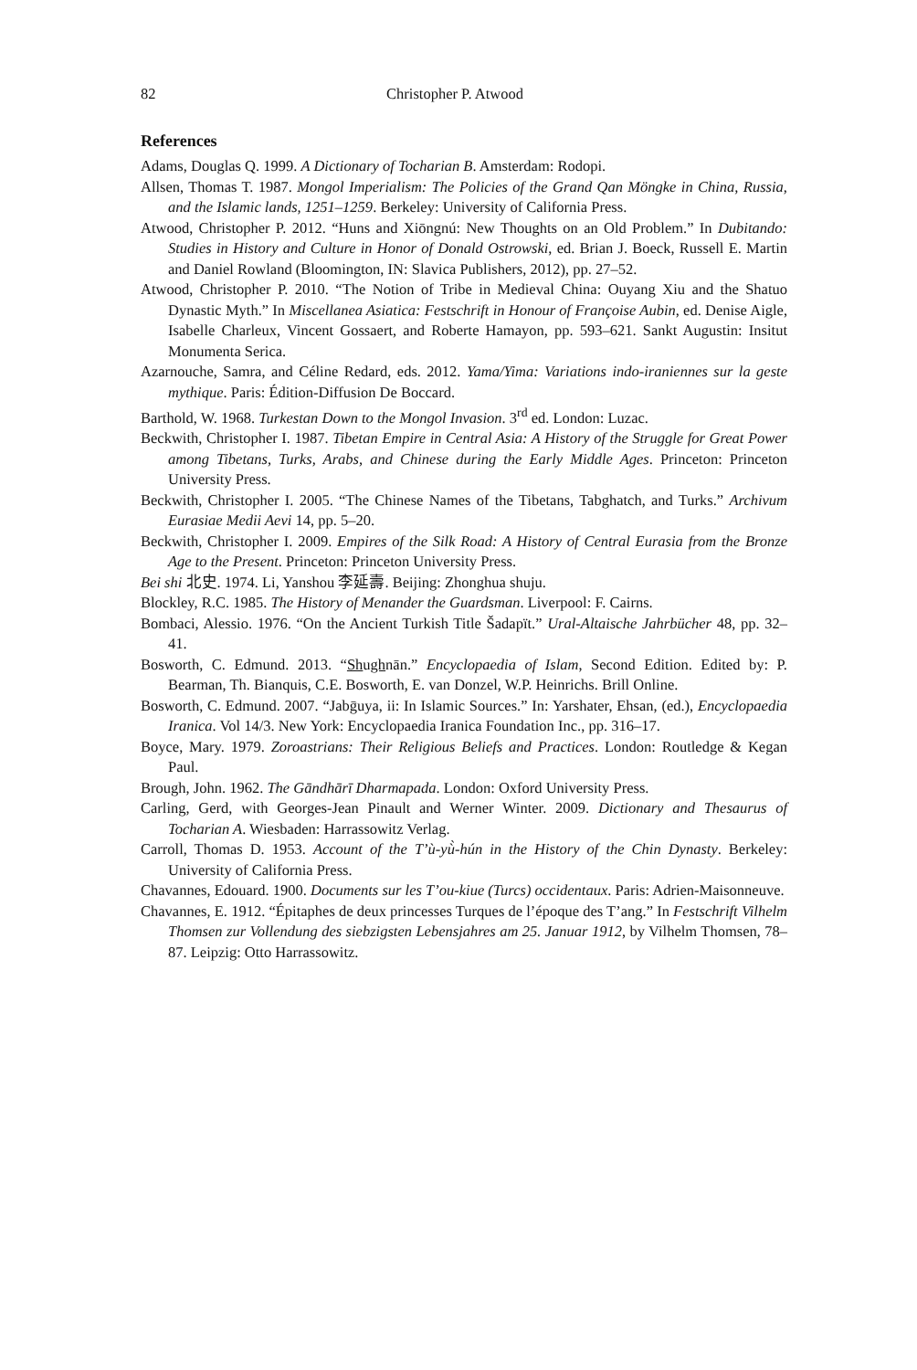82 Christopher P. Atwood
References
Adams, Douglas Q. 1999. A Dictionary of Tocharian B. Amsterdam: Rodopi.
Allsen, Thomas T. 1987. Mongol Imperialism: The Policies of the Grand Qan Möngke in China, Russia, and the Islamic lands, 1251–1259. Berkeley: University of California Press.
Atwood, Christopher P. 2012. “Huns and Xiōngnú: New Thoughts on an Old Problem.” In Dubitando: Studies in History and Culture in Honor of Donald Ostrowski, ed. Brian J. Boeck, Russell E. Martin and Daniel Rowland (Bloomington, IN: Slavica Publishers, 2012), pp. 27–52.
Atwood, Christopher P. 2010. “The Notion of Tribe in Medieval China: Ouyang Xiu and the Shatuo Dynastic Myth.” In Miscellanea Asiatica: Festschrift in Honour of Françoise Aubin, ed. Denise Aigle, Isabelle Charleux, Vincent Gossaert, and Roberte Hamayon, pp. 593–621. Sankt Augustin: Insitut Monumenta Serica.
Azarnouche, Samra, and Céline Redard, eds. 2012. Yama/Yima: Variations indo-iraniennes sur la geste mythique. Paris: Édition-Diffusion De Boccard.
Barthold, W. 1968. Turkestan Down to the Mongol Invasion. 3<sup>rd</sup> ed. London: Luzac.
Beckwith, Christopher I. 1987. Tibetan Empire in Central Asia: A History of the Struggle for Great Power among Tibetans, Turks, Arabs, and Chinese during the Early Middle Ages. Princeton: Princeton University Press.
Beckwith, Christopher I. 2005. “The Chinese Names of the Tibetans, Tabghatch, and Turks.” Archivum Eurasiae Medii Aevi 14, pp. 5–20.
Beckwith, Christopher I. 2009. Empires of the Silk Road: A History of Central Eurasia from the Bronze Age to the Present. Princeton: Princeton University Press.
Bei shi 北史. 1974. Li, Yanshou 李延壽. Beijing: Zhonghua shuju.
Blockley, R.C. 1985. The History of Menander the Guardsman. Liverpool: F. Cairns.
Bombaci, Alessio. 1976. “On the Ancient Turkish Title Šadapït.” Ural-Altaische Jahrbücher 48, pp. 32–41.
Bosworth, C. Edmund. 2013. “Shughnān.” Encyclopaedia of Islam, Second Edition. Edited by: P. Bearman, Th. Bianquis, C.E. Bosworth, E. van Donzel, W.P. Heinrichs. Brill Online.
Bosworth, C. Edmund. 2007. “Jabḡuya, ii: In Islamic Sources.” In: Yarshater, Ehsan, (ed.), Encyclopaedia Iranica. Vol 14/3. New York: Encyclopaedia Iranica Foundation Inc., pp. 316–17.
Boyce, Mary. 1979. Zoroastrians: Their Religious Beliefs and Practices. London: Routledge & Kegan Paul.
Brough, John. 1962. The Gāndhārī Dharmapada. London: Oxford University Press.
Carling, Gerd, with Georges-Jean Pinault and Werner Winter. 2009. Dictionary and Thesaurus of Tocharian A. Wiesbaden: Harrassowitz Verlag.
Carroll, Thomas D. 1953. Account of the T’ù-yù̀-hún in the History of the Chin Dynasty. Berkeley: University of California Press.
Chavannes, Edouard. 1900. Documents sur les T’ou-kiue (Turcs) occidentaux. Paris: Adrien-Maisonneuve.
Chavannes, E. 1912. “Épitaphes de deux princesses Turques de l’époque des T’ang.” In Festschrift Vilhelm Thomsen zur Vollendung des siebzigsten Lebensjahres am 25. Januar 1912, by Vilhelm Thomsen, 78–87. Leipzig: Otto Harrassowitz.